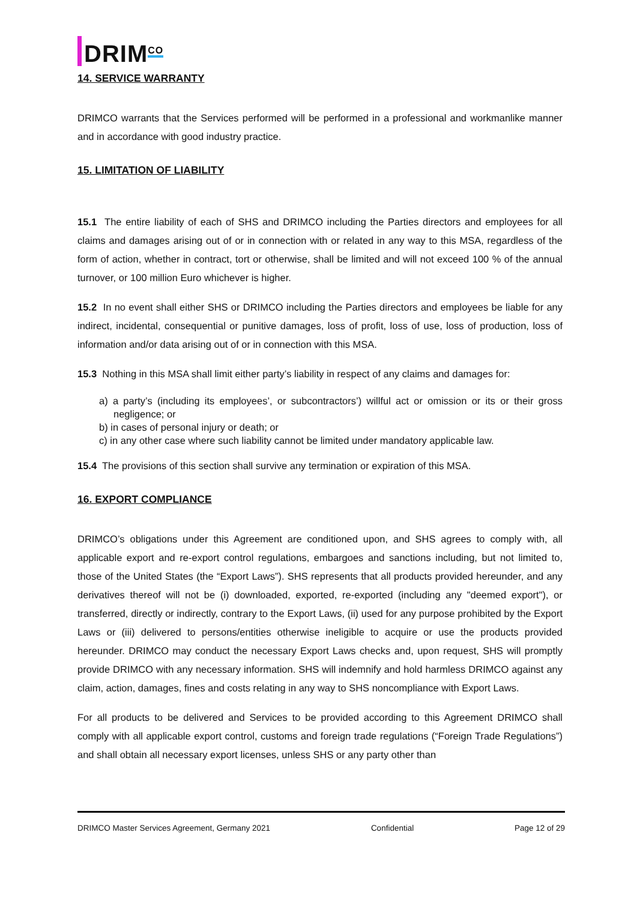DRIM<sup>CO</sup>
14. SERVICE WARRANTY
DRIMCO warrants that the Services performed will be performed in a professional and workmanlike manner and in accordance with good industry practice.
15. LIMITATION OF LIABILITY
15.1 The entire liability of each of SHS and DRIMCO including the Parties directors and employees for all claims and damages arising out of or in connection with or related in any way to this MSA, regardless of the form of action, whether in contract, tort or otherwise, shall be limited and will not exceed 100 % of the annual turnover, or 100 million Euro whichever is higher.
15.2 In no event shall either SHS or DRIMCO including the Parties directors and employees be liable for any indirect, incidental, consequential or punitive damages, loss of profit, loss of use, loss of production, loss of information and/or data arising out of or in connection with this MSA.
15.3 Nothing in this MSA shall limit either party’s liability in respect of any claims and damages for:
a) a party’s (including its employees’, or subcontractors’) willful act or omission or its or their gross negligence; or
b) in cases of personal injury or death; or
c) in any other case where such liability cannot be limited under mandatory applicable law.
15.4 The provisions of this section shall survive any termination or expiration of this MSA.
16. EXPORT COMPLIANCE
DRIMCO’s obligations under this Agreement are conditioned upon, and SHS agrees to comply with, all applicable export and re-export control regulations, embargoes and sanctions including, but not limited to, those of the United States (the “Export Laws”). SHS represents that all products provided hereunder, and any derivatives thereof will not be (i) downloaded, exported, re-exported (including any "deemed export"), or transferred, directly or indirectly, contrary to the Export Laws, (ii) used for any purpose prohibited by the Export Laws or (iii) delivered to persons/entities otherwise ineligible to acquire or use the products provided hereunder. DRIMCO may conduct the necessary Export Laws checks and, upon request, SHS will promptly provide DRIMCO with any necessary information. SHS will indemnify and hold harmless DRIMCO against any claim, action, damages, fines and costs relating in any way to SHS noncompliance with Export Laws.
For all products to be delivered and Services to be provided according to this Agreement DRIMCO shall comply with all applicable export control, customs and foreign trade regulations (“Foreign Trade Regulations”) and shall obtain all necessary export licenses, unless SHS or any party other than
DRIMCO Master Services Agreement, Germany 2021 Confidential Page 12 of 29